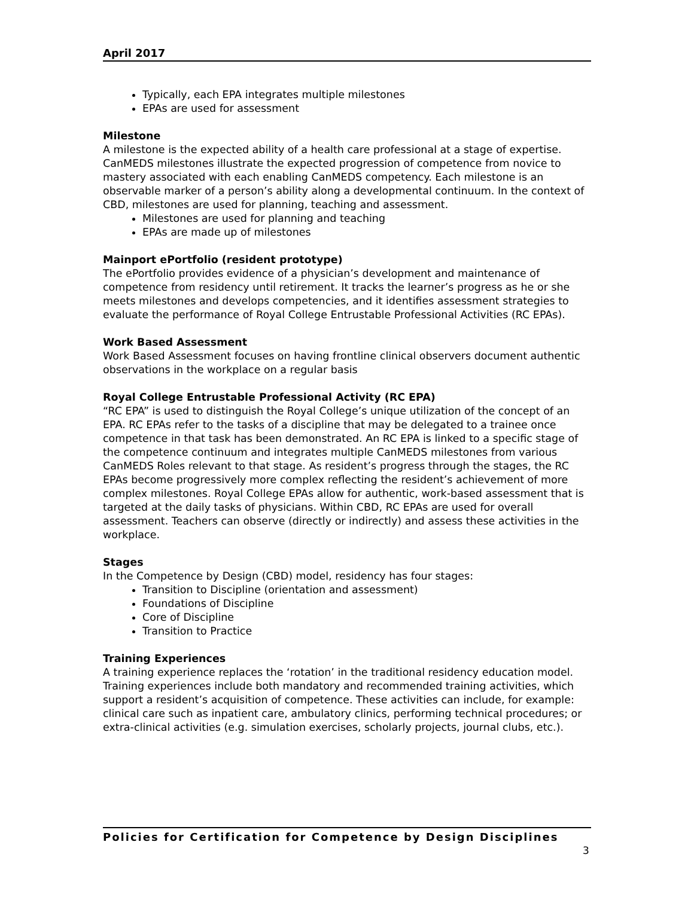April 2017
Typically, each EPA integrates multiple milestones
EPAs are used for assessment
Milestone
A milestone is the expected ability of a health care professional at a stage of expertise. CanMEDS milestones illustrate the expected progression of competence from novice to mastery associated with each enabling CanMEDS competency. Each milestone is an observable marker of a person’s ability along a developmental continuum. In the context of CBD, milestones are used for planning, teaching and assessment.
Milestones are used for planning and teaching
EPAs are made up of milestones
Mainport ePortfolio (resident prototype)
The ePortfolio provides evidence of a physician’s development and maintenance of competence from residency until retirement. It tracks the learner’s progress as he or she meets milestones and develops competencies, and it identifies assessment strategies to evaluate the performance of Royal College Entrustable Professional Activities (RC EPAs).
Work Based Assessment
Work Based Assessment focuses on having frontline clinical observers document authentic observations in the workplace on a regular basis
Royal College Entrustable Professional Activity (RC EPA)
“RC EPA” is used to distinguish the Royal College’s unique utilization of the concept of an EPA. RC EPAs refer to the tasks of a discipline that may be delegated to a trainee once competence in that task has been demonstrated. An RC EPA is linked to a specific stage of the competence continuum and integrates multiple CanMEDS milestones from various CanMEDS Roles relevant to that stage. As resident’s progress through the stages, the RC EPAs become progressively more complex reflecting the resident’s achievement of more complex milestones. Royal College EPAs allow for authentic, work-based assessment that is targeted at the daily tasks of physicians. Within CBD, RC EPAs are used for overall assessment. Teachers can observe (directly or indirectly) and assess these activities in the workplace.
Stages
In the Competence by Design (CBD) model, residency has four stages:
Transition to Discipline (orientation and assessment)
Foundations of Discipline
Core of Discipline
Transition to Practice
Training Experiences
A training experience replaces the ‘rotation’ in the traditional residency education model. Training experiences include both mandatory and recommended training activities, which support a resident’s acquisition of competence. These activities can include, for example: clinical care such as inpatient care, ambulatory clinics, performing technical procedures; or extra-clinical activities (e.g. simulation exercises, scholarly projects, journal clubs, etc.).
Policies for Certification for Competence by Design Disciplines
3